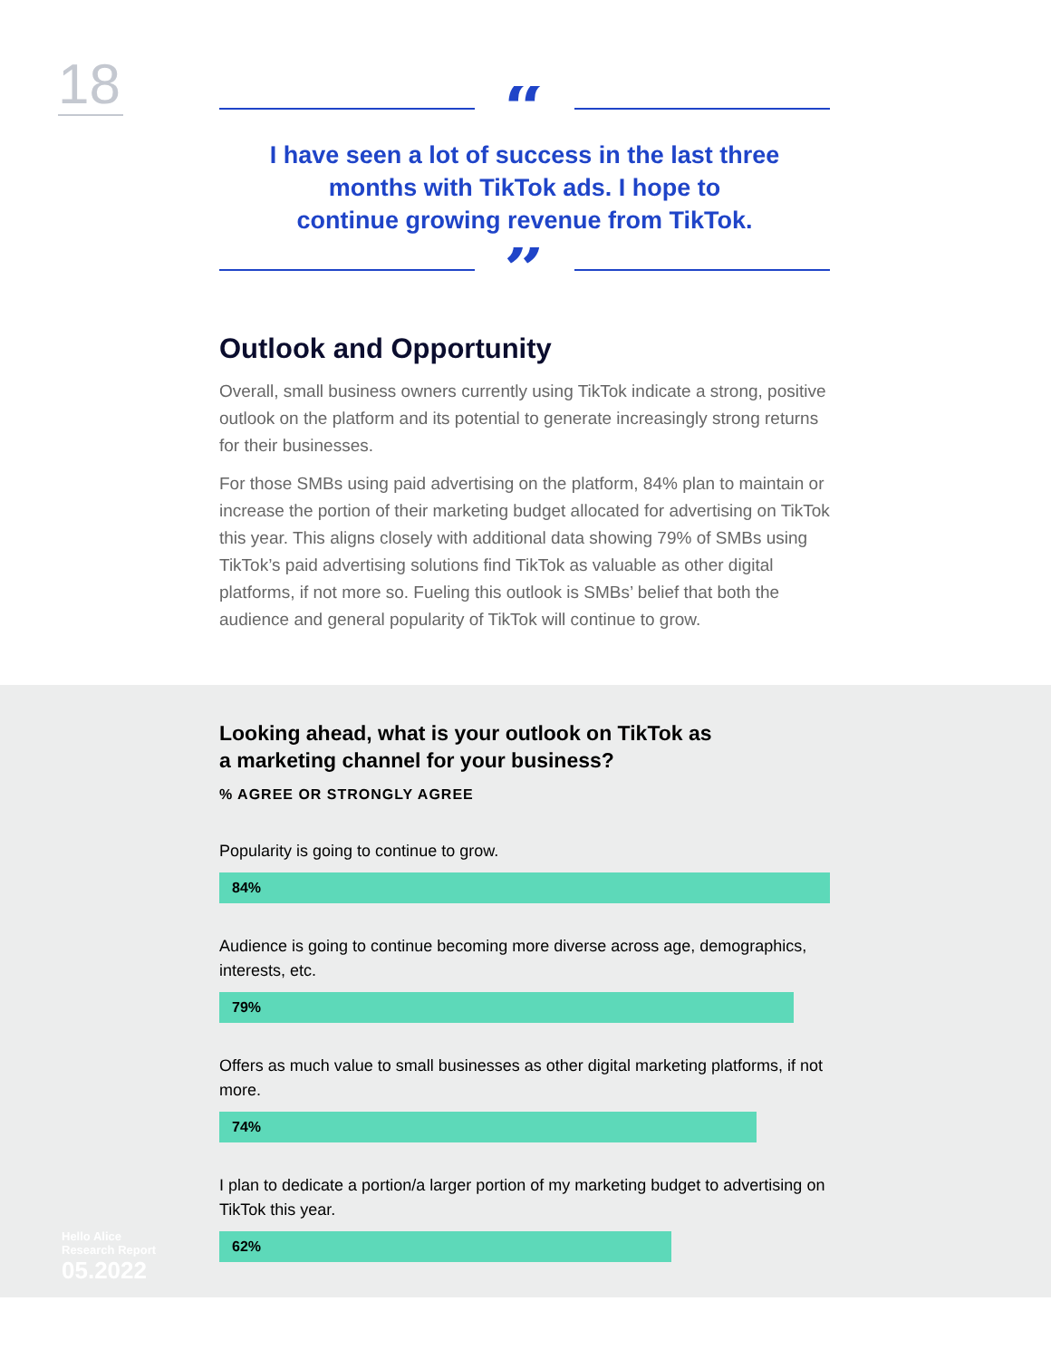18
“
I have seen a lot of success in the last three
months with TikTok ads. I hope to
continue growing revenue from TikTok.
”
Outlook and Opportunity
Overall, small business owners currently using TikTok indicate a strong, positive outlook on the platform and its potential to generate increasingly strong returns for their businesses.
For those SMBs using paid advertising on the platform, 84% plan to maintain or increase the portion of their marketing budget allocated for advertising on TikTok this year. This aligns closely with additional data showing 79% of SMBs using TikTok’s paid advertising solutions find TikTok as valuable as other digital platforms, if not more so. Fueling this outlook is SMBs’ belief that both the audience and general popularity of TikTok will continue to grow.
Looking ahead, what is your outlook on TikTok as
a marketing channel for your business?
% AGREE OR STRONGLY AGREE
Popularity is going to continue to grow.
84%
Audience is going to continue becoming more diverse across age, demographics, interests, etc.
79%
Offers as much value to small businesses as other digital marketing platforms, if not more.
74%
I plan to dedicate a portion/a larger portion of my marketing budget to advertising on TikTok this year.
62%
Hello Alice
Research Report
05.2022